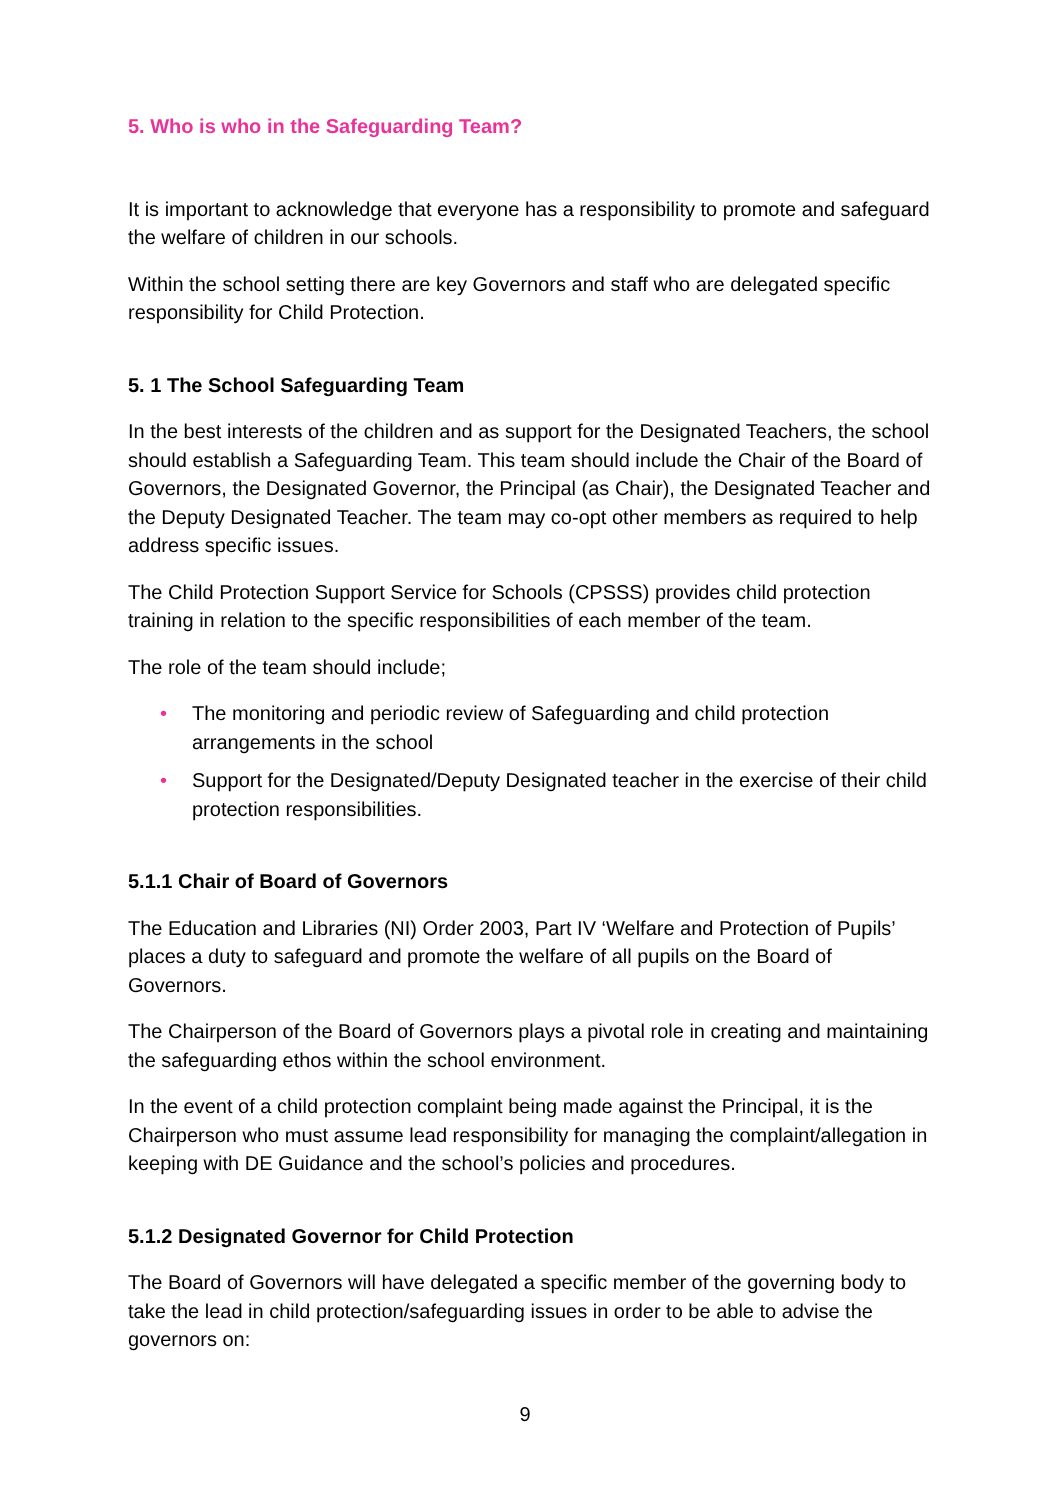5. Who is who in the Safeguarding Team?
It is important to acknowledge that everyone has a responsibility to promote and safeguard the welfare of children in our schools.
Within the school setting there are key Governors and staff who are delegated specific responsibility for Child Protection.
5. 1 The School Safeguarding Team
In the best interests of the children and as support for the Designated Teachers, the school should establish a Safeguarding Team. This team should include the Chair of the Board of Governors, the Designated Governor, the Principal (as Chair), the Designated Teacher and the Deputy Designated Teacher. The team may co-opt other members as required to help address specific issues.
The Child Protection Support Service for Schools (CPSSS) provides child protection training in relation to the specific responsibilities of each member of the team.
The role of the team should include;
• The monitoring and periodic review of Safeguarding and child protection arrangements in the school
• Support for the Designated/Deputy Designated teacher in the exercise of their child protection responsibilities.
5.1.1 Chair of Board of Governors
The Education and Libraries (NI) Order 2003, Part IV ‘Welfare and Protection of Pupils’ places a duty to safeguard and promote the welfare of all pupils on the Board of Governors.
The Chairperson of the Board of Governors plays a pivotal role in creating and maintaining the safeguarding ethos within the school environment.
In the event of a child protection complaint being made against the Principal, it is the Chairperson who must assume lead responsibility for managing the complaint/allegation in keeping with DE Guidance and the school’s policies and procedures.
5.1.2 Designated Governor for Child Protection
The Board of Governors will have delegated a specific member of the governing body to take the lead in child protection/safeguarding issues in order to be able to advise the governors on:
9